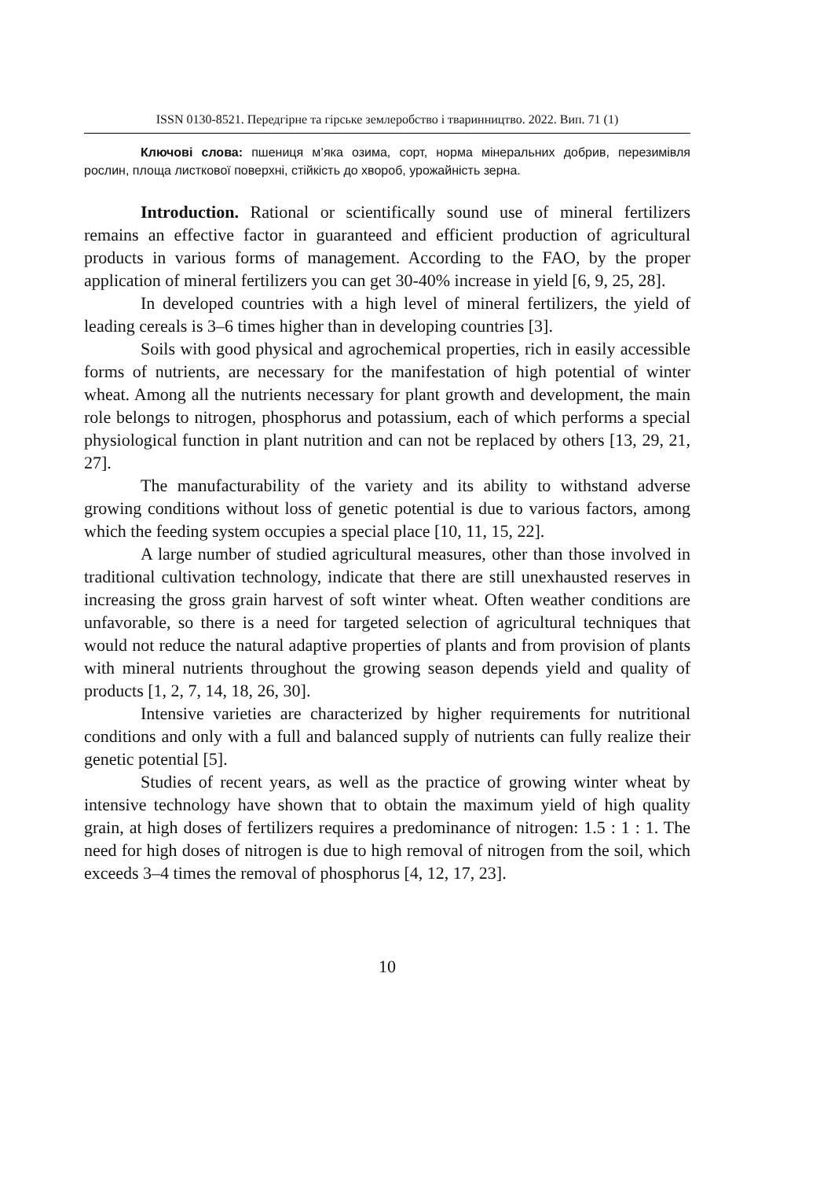ISSN 0130-8521. Передгірне та гірське землеробство і тваринництво. 2022. Вип. 71 (1)
Ключові слова: пшениця м’яка озима, сорт, норма мінеральних добрив, перезимівля рослин, площа листкової поверхні, стійкість до хвороб, урожайність зерна.
Introduction. Rational or scientifically sound use of mineral fertilizers remains an effective factor in guaranteed and efficient production of agricultural products in various forms of management. According to the FAO, by the proper application of mineral fertilizers you can get 30-40% increase in yield [6, 9, 25, 28].
In developed countries with a high level of mineral fertilizers, the yield of leading cereals is 3–6 times higher than in developing countries [3].
Soils with good physical and agrochemical properties, rich in easily accessible forms of nutrients, are necessary for the manifestation of high potential of winter wheat. Among all the nutrients necessary for plant growth and development, the main role belongs to nitrogen, phosphorus and potassium, each of which performs a special physiological function in plant nutrition and can not be replaced by others [13, 29, 21, 27].
The manufacturability of the variety and its ability to withstand adverse growing conditions without loss of genetic potential is due to various factors, among which the feeding system occupies a special place [10, 11, 15, 22].
A large number of studied agricultural measures, other than those involved in traditional cultivation technology, indicate that there are still unexhausted reserves in increasing the gross grain harvest of soft winter wheat. Often weather conditions are unfavorable, so there is a need for targeted selection of agricultural techniques that would not reduce the natural adaptive properties of plants and from provision of plants with mineral nutrients throughout the growing season depends yield and quality of products [1, 2, 7, 14, 18, 26, 30].
Intensive varieties are characterized by higher requirements for nutritional conditions and only with a full and balanced supply of nutrients can fully realize their genetic potential [5].
Studies of recent years, as well as the practice of growing winter wheat by intensive technology have shown that to obtain the maximum yield of high quality grain, at high doses of fertilizers requires a predominance of nitrogen: 1.5 : 1 : 1. The need for high doses of nitrogen is due to high removal of nitrogen from the soil, which exceeds 3–4 times the removal of phosphorus [4, 12, 17, 23].
10